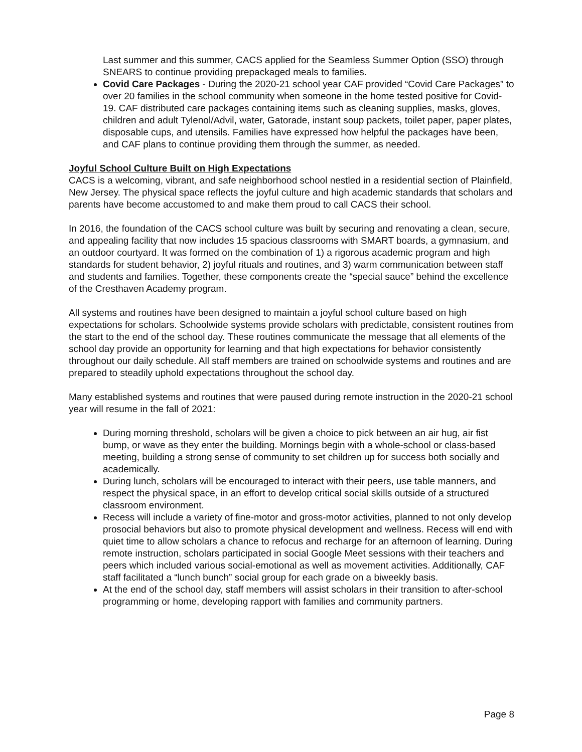Last summer and this summer, CACS applied for the Seamless Summer Option (SSO) through SNEARS to continue providing prepackaged meals to families.
Covid Care Packages - During the 2020-21 school year CAF provided “Covid Care Packages” to over 20 families in the school community when someone in the home tested positive for Covid-19. CAF distributed care packages containing items such as cleaning supplies, masks, gloves, children and adult Tylenol/Advil, water, Gatorade, instant soup packets, toilet paper, paper plates, disposable cups, and utensils. Families have expressed how helpful the packages have been, and CAF plans to continue providing them through the summer, as needed.
Joyful School Culture Built on High Expectations
CACS is a welcoming, vibrant, and safe neighborhood school nestled in a residential section of Plainfield, New Jersey. The physical space reflects the joyful culture and high academic standards that scholars and parents have become accustomed to and make them proud to call CACS their school.
In 2016, the foundation of the CACS school culture was built by securing and renovating a clean, secure, and appealing facility that now includes 15 spacious classrooms with SMART boards, a gymnasium, and an outdoor courtyard. It was formed on the combination of 1) a rigorous academic program and high standards for student behavior, 2) joyful rituals and routines, and 3) warm communication between staff and students and families. Together, these components create the “special sauce” behind the excellence of the Cresthaven Academy program.
All systems and routines have been designed to maintain a joyful school culture based on high expectations for scholars. Schoolwide systems provide scholars with predictable, consistent routines from the start to the end of the school day. These routines communicate the message that all elements of the school day provide an opportunity for learning and that high expectations for behavior consistently throughout our daily schedule. All staff members are trained on schoolwide systems and routines and are prepared to steadily uphold expectations throughout the school day.
Many established systems and routines that were paused during remote instruction in the 2020-21 school year will resume in the fall of 2021:
During morning threshold, scholars will be given a choice to pick between an air hug, air fist bump, or wave as they enter the building. Mornings begin with a whole-school or class-based meeting, building a strong sense of community to set children up for success both socially and academically.
During lunch, scholars will be encouraged to interact with their peers, use table manners, and respect the physical space, in an effort to develop critical social skills outside of a structured classroom environment.
Recess will include a variety of fine-motor and gross-motor activities, planned to not only develop prosocial behaviors but also to promote physical development and wellness. Recess will end with quiet time to allow scholars a chance to refocus and recharge for an afternoon of learning. During remote instruction, scholars participated in social Google Meet sessions with their teachers and peers which included various social-emotional as well as movement activities. Additionally, CAF staff facilitated a “lunch bunch” social group for each grade on a biweekly basis.
At the end of the school day, staff members will assist scholars in their transition to after-school programming or home, developing rapport with families and community partners.
Page 8